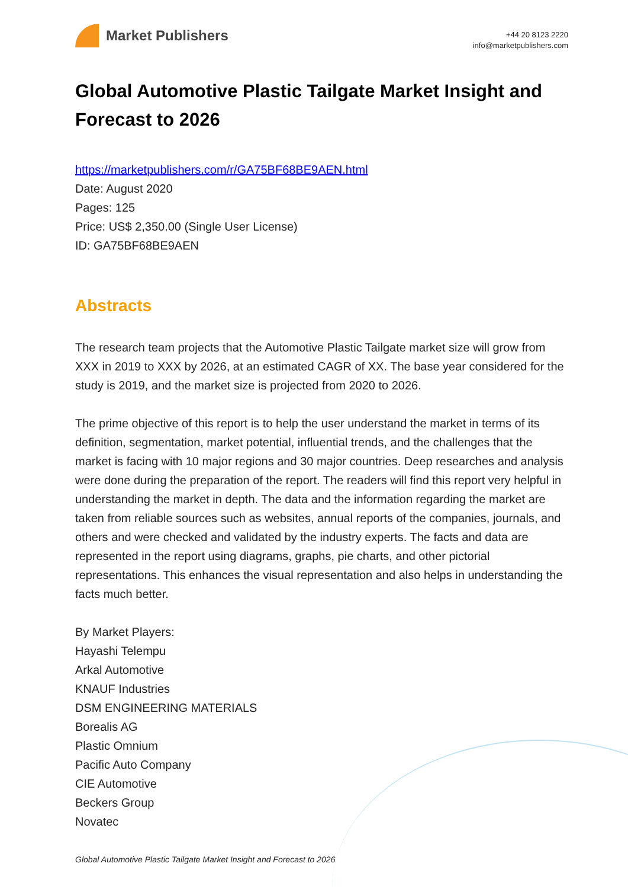Market Publishers
+44 20 8123 2220
info@marketpublishers.com
Global Automotive Plastic Tailgate Market Insight and Forecast to 2026
https://marketpublishers.com/r/GA75BF68BE9AEN.html
Date: August 2020
Pages: 125
Price: US$ 2,350.00 (Single User License)
ID: GA75BF68BE9AEN
Abstracts
The research team projects that the Automotive Plastic Tailgate market size will grow from XXX in 2019 to XXX by 2026, at an estimated CAGR of XX. The base year considered for the study is 2019, and the market size is projected from 2020 to 2026.
The prime objective of this report is to help the user understand the market in terms of its definition, segmentation, market potential, influential trends, and the challenges that the market is facing with 10 major regions and 30 major countries. Deep researches and analysis were done during the preparation of the report. The readers will find this report very helpful in understanding the market in depth. The data and the information regarding the market are taken from reliable sources such as websites, annual reports of the companies, journals, and others and were checked and validated by the industry experts. The facts and data are represented in the report using diagrams, graphs, pie charts, and other pictorial representations. This enhances the visual representation and also helps in understanding the facts much better.
By Market Players:
Hayashi Telempu
Arkal Automotive
KNAUF Industries
DSM ENGINEERING MATERIALS
Borealis AG
Plastic Omnium
Pacific Auto Company
CIE Automotive
Beckers Group
Novatec
Global Automotive Plastic Tailgate Market Insight and Forecast to 2026